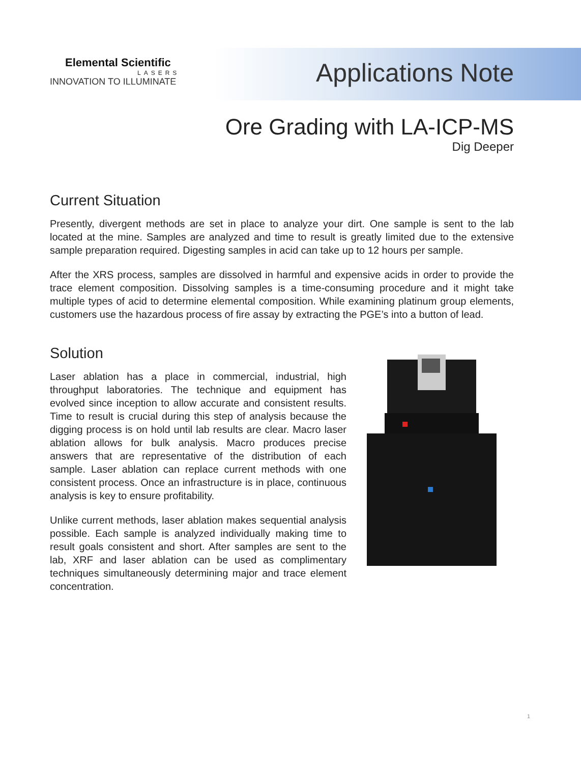Elemental Scientific
LASERS
INNOVATION TO ILLUMINATE
Applications Note
Ore Grading with LA-ICP-MS
Dig Deeper
Current Situation
Presently, divergent methods are set in place to analyze your dirt. One sample is sent to the lab located at the mine. Samples are analyzed and time to result is greatly limited due to the extensive sample preparation required. Digesting samples in acid can take up to 12 hours per sample.
After the XRS process, samples are dissolved in harmful and expensive acids in order to provide the trace element composition. Dissolving samples is a time-consuming procedure and it might take multiple types of acid to determine elemental composition. While examining platinum group elements, customers use the hazardous process of fire assay by extracting the PGE’s into a button of lead.
Solution
Laser ablation has a place in commercial, industrial, high throughput laboratories. The technique and equipment has evolved since inception to allow accurate and consistent results. Time to result is crucial during this step of analysis because the digging process is on hold until lab results are clear. Macro laser ablation allows for bulk analysis. Macro produces precise answers that are representative of the distribution of each sample. Laser ablation can replace current methods with one consistent process. Once an infrastructure is in place, continuous analysis is key to ensure profitability.
Unlike current methods, laser ablation makes sequential analysis possible. Each sample is analyzed individually making time to result goals consistent and short. After samples are sent to the lab, XRF and laser ablation can be used as complimentary techniques simultaneously determining major and trace element concentration.
1